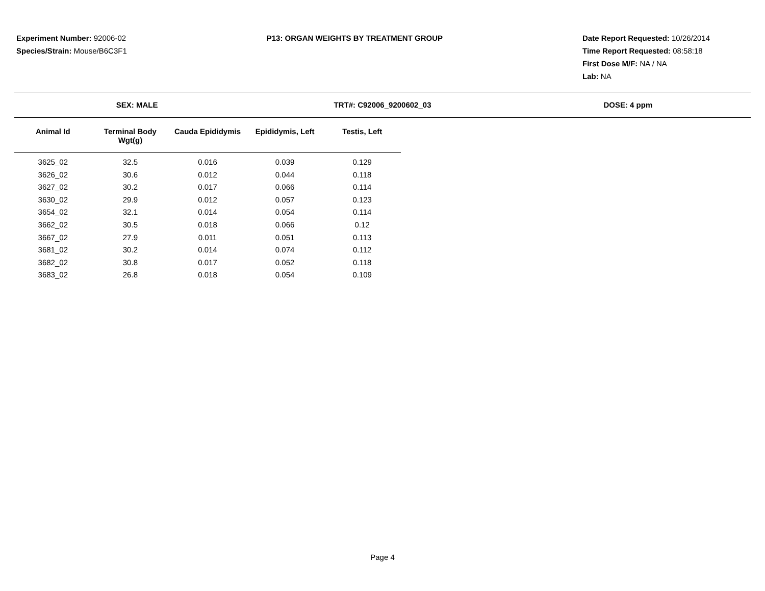Experiment Number: 92006-02
Species/Strain: Mouse/B6C3F1
P13: ORGAN WEIGHTS BY TREATMENT GROUP
Date Report Requested: 10/26/2014
Time Report Requested: 08:58:18
First Dose M/F: NA / NA
Lab: NA
SEX: MALE TRT#: C92006_9200602_03 DOSE: 4 ppm
| Animal Id | Terminal Body Wgt(g) | Cauda Epididymis | Epididymis, Left | Testis, Left |
| --- | --- | --- | --- | --- |
| 3625_02 | 32.5 | 0.016 | 0.039 | 0.129 |
| 3626_02 | 30.6 | 0.012 | 0.044 | 0.118 |
| 3627_02 | 30.2 | 0.017 | 0.066 | 0.114 |
| 3630_02 | 29.9 | 0.012 | 0.057 | 0.123 |
| 3654_02 | 32.1 | 0.014 | 0.054 | 0.114 |
| 3662_02 | 30.5 | 0.018 | 0.066 | 0.12 |
| 3667_02 | 27.9 | 0.011 | 0.051 | 0.113 |
| 3681_02 | 30.2 | 0.014 | 0.074 | 0.112 |
| 3682_02 | 30.8 | 0.017 | 0.052 | 0.118 |
| 3683_02 | 26.8 | 0.018 | 0.054 | 0.109 |
Page 4